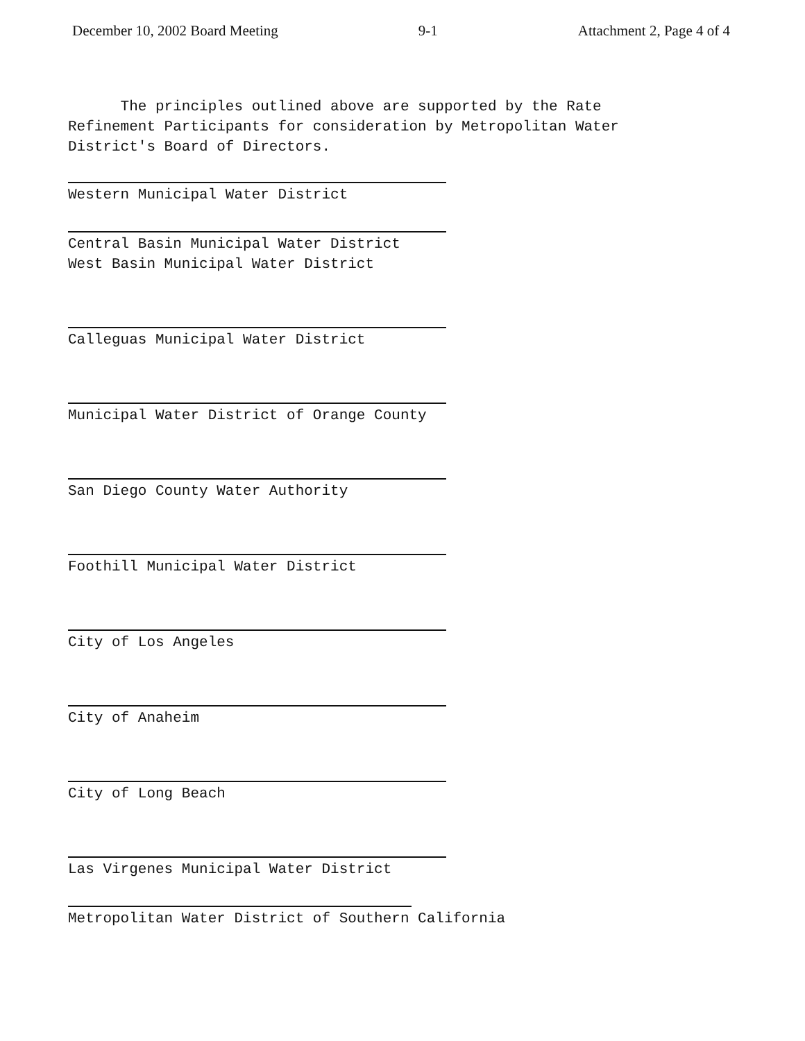December 10, 2002 Board Meeting 9-1 Attachment 2, Page 4 of 4
The principles outlined above are supported by the Rate Refinement Participants for consideration by Metropolitan Water District's Board of Directors.
Western Municipal Water District
Central Basin Municipal Water District
West Basin Municipal Water District
Calleguas Municipal Water District
Municipal Water District of Orange County
San Diego County Water Authority
Foothill Municipal Water District
City of Los Angeles
City of Anaheim
City of Long Beach
Las Virgenes Municipal Water District
Metropolitan Water District of Southern California